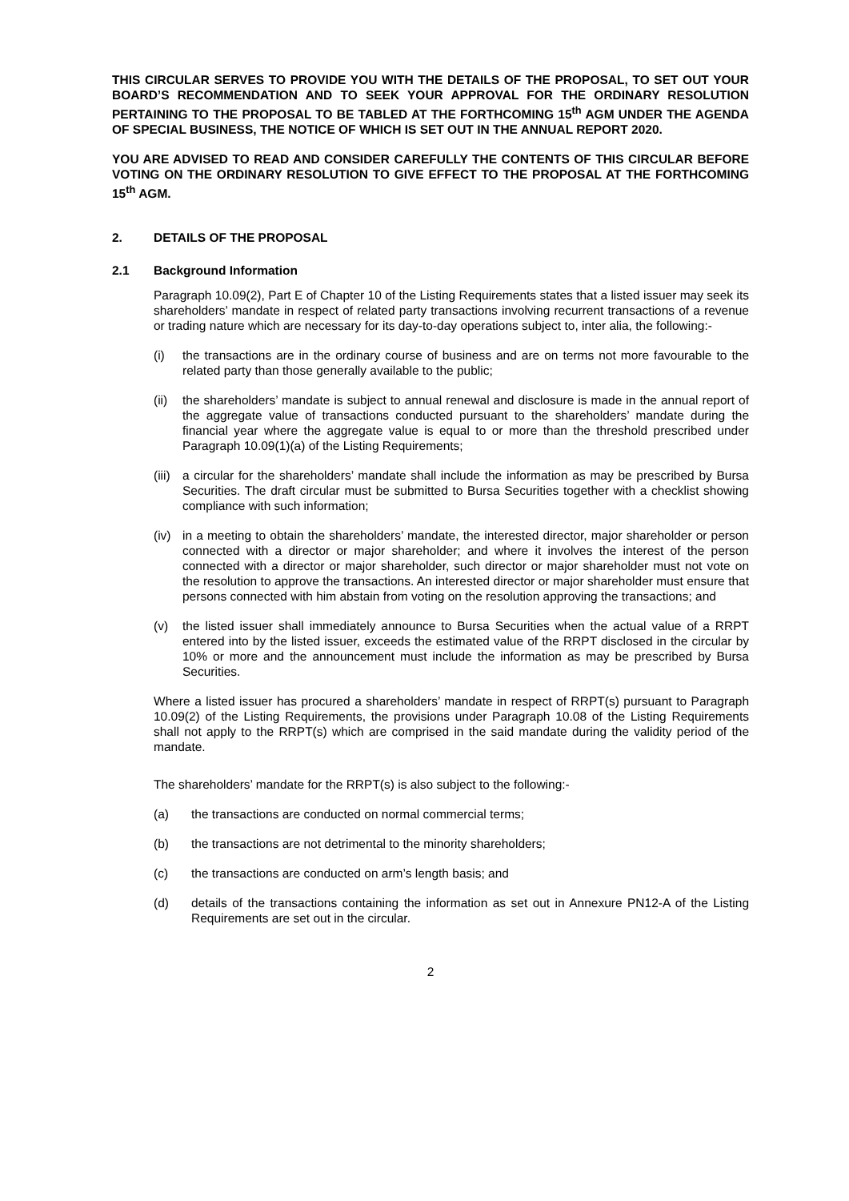THIS CIRCULAR SERVES TO PROVIDE YOU WITH THE DETAILS OF THE PROPOSAL, TO SET OUT YOUR BOARD’S RECOMMENDATION AND TO SEEK YOUR APPROVAL FOR THE ORDINARY RESOLUTION PERTAINING TO THE PROPOSAL TO BE TABLED AT THE FORTHCOMING 15<sup>th</sup> AGM UNDER THE AGENDA OF SPECIAL BUSINESS, THE NOTICE OF WHICH IS SET OUT IN THE ANNUAL REPORT 2020.
YOU ARE ADVISED TO READ AND CONSIDER CAREFULLY THE CONTENTS OF THIS CIRCULAR BEFORE VOTING ON THE ORDINARY RESOLUTION TO GIVE EFFECT TO THE PROPOSAL AT THE FORTHCOMING 15<sup>th</sup> AGM.
2. DETAILS OF THE PROPOSAL
2.1 Background Information
Paragraph 10.09(2), Part E of Chapter 10 of the Listing Requirements states that a listed issuer may seek its shareholders’ mandate in respect of related party transactions involving recurrent transactions of a revenue or trading nature which are necessary for its day-to-day operations subject to, inter alia, the following:-
(i) the transactions are in the ordinary course of business and are on terms not more favourable to the related party than those generally available to the public;
(ii) the shareholders’ mandate is subject to annual renewal and disclosure is made in the annual report of the aggregate value of transactions conducted pursuant to the shareholders’ mandate during the financial year where the aggregate value is equal to or more than the threshold prescribed under Paragraph 10.09(1)(a) of the Listing Requirements;
(iii) a circular for the shareholders’ mandate shall include the information as may be prescribed by Bursa Securities. The draft circular must be submitted to Bursa Securities together with a checklist showing compliance with such information;
(iv) in a meeting to obtain the shareholders’ mandate, the interested director, major shareholder or person connected with a director or major shareholder; and where it involves the interest of the person connected with a director or major shareholder, such director or major shareholder must not vote on the resolution to approve the transactions. An interested director or major shareholder must ensure that persons connected with him abstain from voting on the resolution approving the transactions; and
(v) the listed issuer shall immediately announce to Bursa Securities when the actual value of a RRPT entered into by the listed issuer, exceeds the estimated value of the RRPT disclosed in the circular by 10% or more and the announcement must include the information as may be prescribed by Bursa Securities.
Where a listed issuer has procured a shareholders’ mandate in respect of RRPT(s) pursuant to Paragraph 10.09(2) of the Listing Requirements, the provisions under Paragraph 10.08 of the Listing Requirements shall not apply to the RRPT(s) which are comprised in the said mandate during the validity period of the mandate.
The shareholders’ mandate for the RRPT(s) is also subject to the following:-
(a) the transactions are conducted on normal commercial terms;
(b) the transactions are not detrimental to the minority shareholders;
(c) the transactions are conducted on arm’s length basis; and
(d) details of the transactions containing the information as set out in Annexure PN12-A of the Listing Requirements are set out in the circular.
2